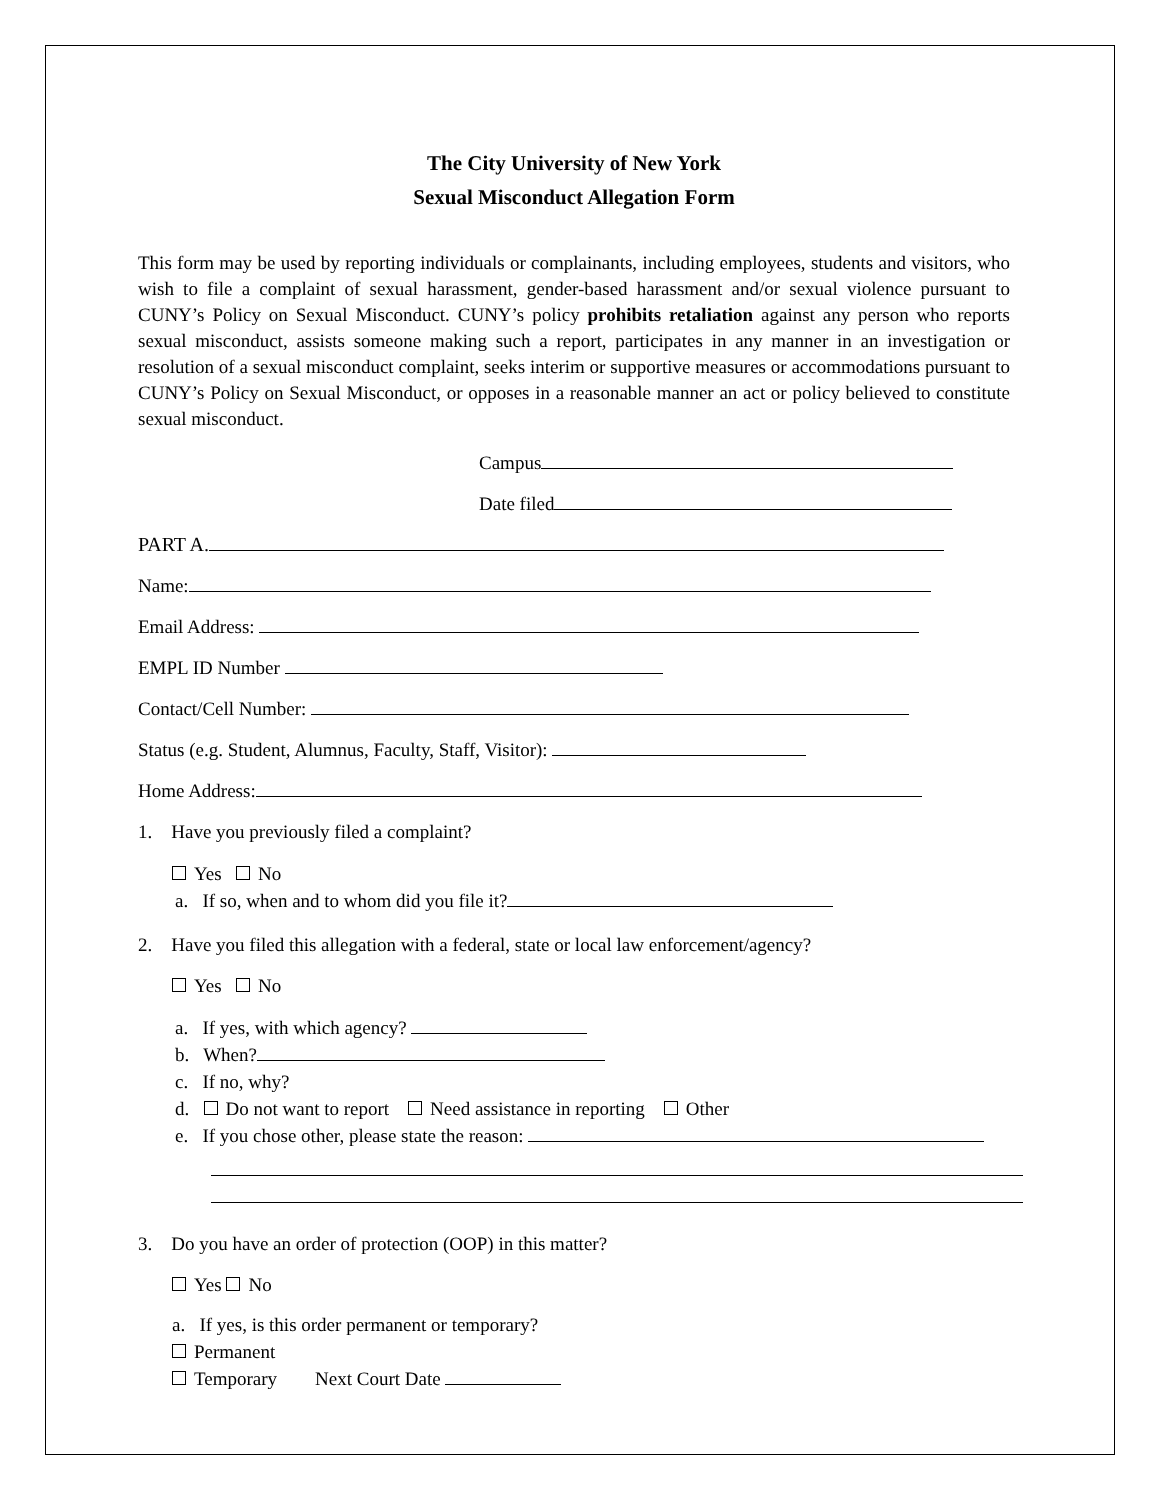The City University of New York
Sexual Misconduct Allegation Form
This form may be used by reporting individuals or complainants, including employees, students and visitors, who wish to file a complaint of sexual harassment, gender-based harassment and/or sexual violence pursuant to CUNY’s Policy on Sexual Misconduct. CUNY’s policy prohibits retaliation against any person who reports sexual misconduct, assists someone making such a report, participates in any manner in an investigation or resolution of a sexual misconduct complaint, seeks interim or supportive measures or accommodations pursuant to CUNY’s Policy on Sexual Misconduct, or opposes in a reasonable manner an act or policy believed to constitute sexual misconduct.
Campus
Date filed
PART A.
Name:
Email Address:
EMPL ID Number
Contact/Cell Number:
Status (e.g. Student, Alumnus, Faculty, Staff, Visitor):
Home Address:
1. Have you previously filed a complaint?
Yes No
a. If so, when and to whom did you file it?
2. Have you filed this allegation with a federal, state or local law enforcement/agency?
Yes No
a. If yes, with which agency?
b. When?
c. If no, why?
d. Do not want to report Need assistance in reporting Other
e. If you chose other, please state the reason:
3. Do you have an order of protection (OOP) in this matter?
Yes No
a. If yes, is this order permanent or temporary?
Permanent
Temporary Next Court Date